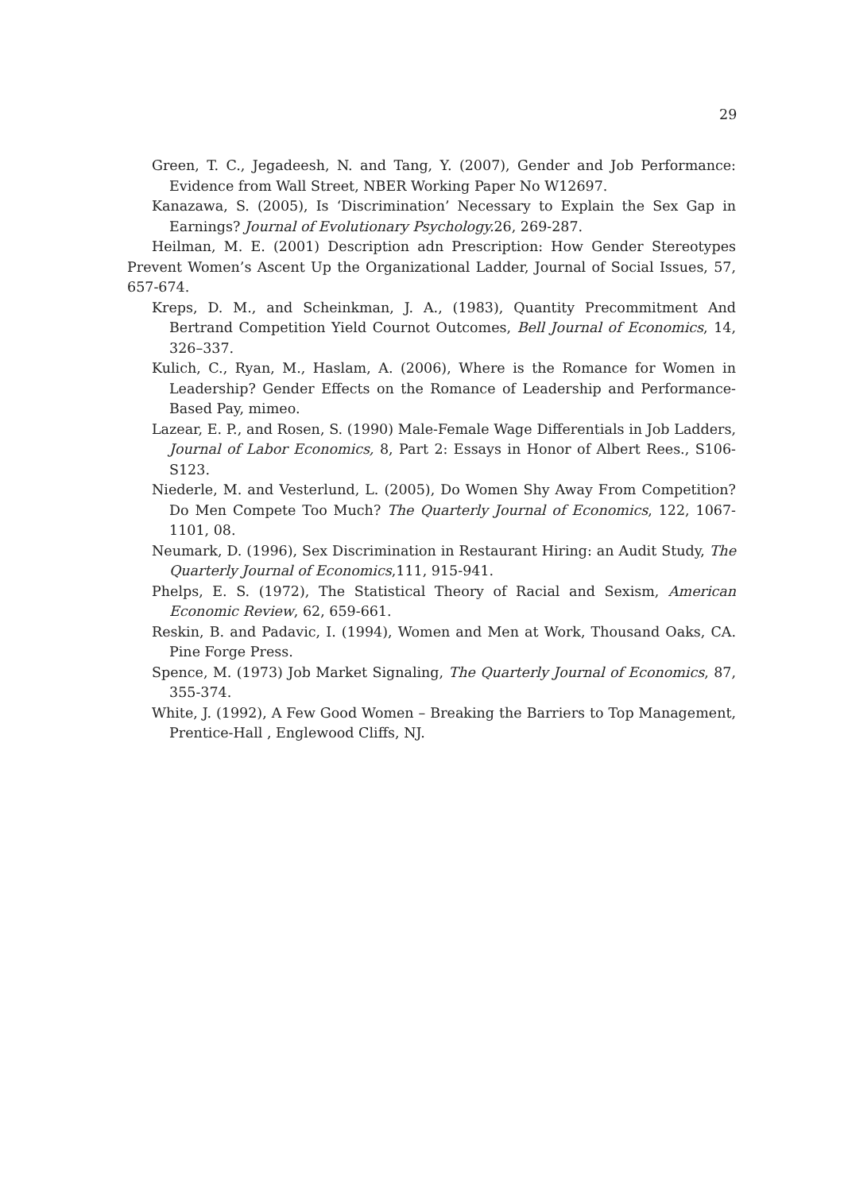29
Green, T. C., Jegadeesh, N. and Tang, Y. (2007), Gender and Job Performance: Evidence from Wall Street, NBER Working Paper No W12697.
Kanazawa, S. (2005), Is ‘Discrimination’ Necessary to Explain the Sex Gap in Earnings? Journal of Evolutionary Psychology. 26, 269-287.
Heilman, M. E. (2001) Description adn Prescription: How Gender Stereotypes Prevent Women’s Ascent Up the Organizational Ladder, Journal of Social Issues, 57, 657-674.
Kreps, D. M., and Scheinkman, J. A., (1983), Quantity Precommitment And Bertrand Competition Yield Cournot Outcomes, Bell Journal of Economics, 14, 326–337.
Kulich, C., Ryan, M., Haslam, A. (2006), Where is the Romance for Women in Leadership? Gender Effects on the Romance of Leadership and Performance-Based Pay, mimeo.
Lazear, E. P., and Rosen, S. (1990) Male-Female Wage Differentials in Job Ladders, Journal of Labor Economics, 8, Part 2: Essays in Honor of Albert Rees., S106-S123.
Niederle, M. and Vesterlund, L. (2005), Do Women Shy Away From Competition? Do Men Compete Too Much? The Quarterly Journal of Economics, 122, 1067-1101, 08.
Neumark, D. (1996), Sex Discrimination in Restaurant Hiring: an Audit Study, The Quarterly Journal of Economics,111, 915-941.
Phelps, E. S. (1972), The Statistical Theory of Racial and Sexism, American Economic Review, 62, 659-661.
Reskin, B. and Padavic, I. (1994), Women and Men at Work, Thousand Oaks, CA. Pine Forge Press.
Spence, M. (1973) Job Market Signaling, The Quarterly Journal of Economics, 87, 355-374.
White, J. (1992), A Few Good Women – Breaking the Barriers to Top Management, Prentice-Hall , Englewood Cliffs, NJ.